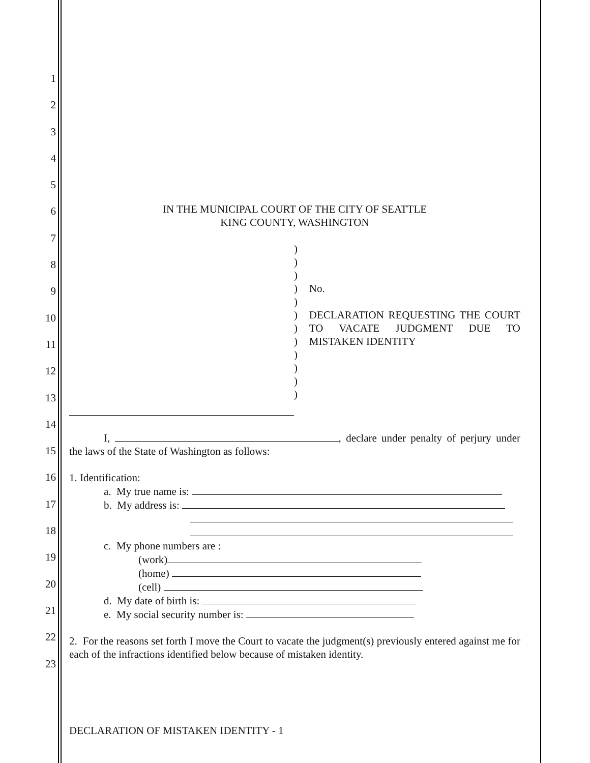1
2
3
4
5
6
7
8
9
10
11
12
13
14
15
16
17
18
19
20
21
22
23
IN THE MUNICIPAL COURT OF THE CITY OF SEATTLE
KING COUNTY, WASHINGTON
)
)
)
)
)
)
)
)
)
)
)
)
No.
DECLARATION REQUESTING THE COURT TO VACATE JUDGMENT DUE TO MISTAKEN IDENTITY
I, , declare under penalty of perjury under the laws of the State of Washington as follows:
1. Identification:
a. My true name is:
b. My address is:
c. My phone numbers are :
(work)
(home)
(cell)
d. My date of birth is:
e. My social security number is:
2. For the reasons set forth I move the Court to vacate the judgment(s) previously entered against me for each of the infractions identified below because of mistaken identity.
DECLARATION OF MISTAKEN IDENTITY - 1